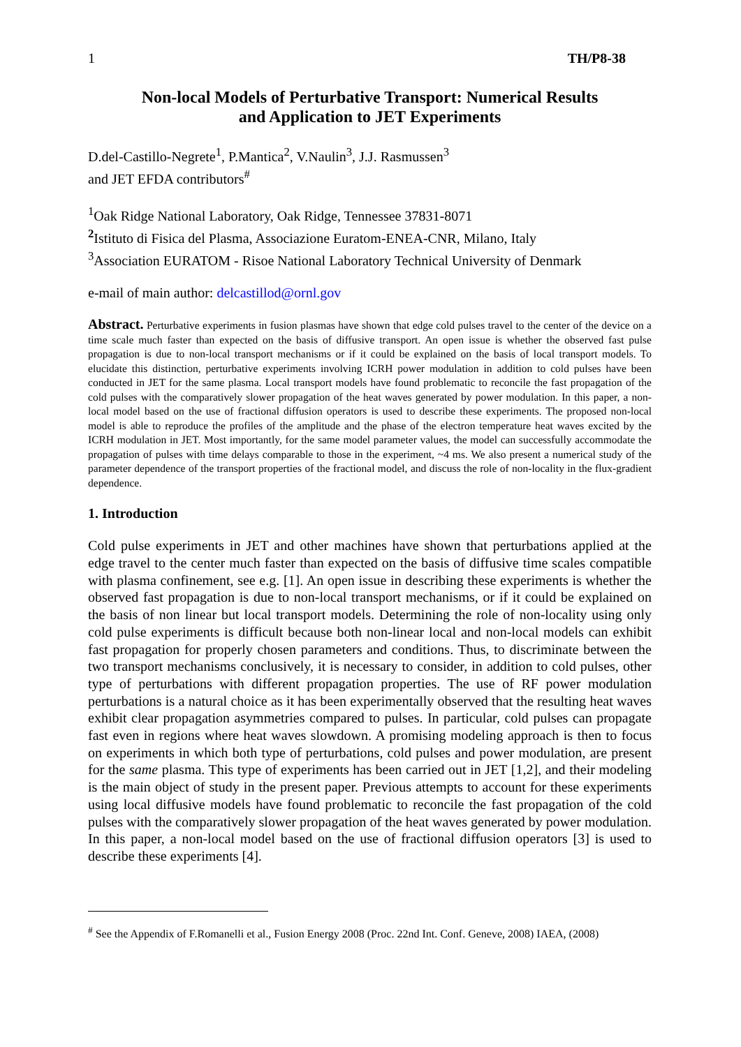1 TH/P8-38
Non-local Models of Perturbative Transport: Numerical Results
and Application to JET Experiments
D.del-Castillo-Negrete<sup>1</sup>, P.Mantica<sup>2</sup>, V.Naulin<sup>3</sup>, J.J. Rasmussen<sup>3</sup>
and JET EFDA contributors<sup>#</sup>
<sup>1</sup> Oak Ridge National Laboratory, Oak Ridge, Tennessee 37831-8071
<sup>2</sup> Istituto di Fisica del Plasma, Associazione Euratom-ENEA-CNR, Milano, Italy
<sup>3</sup> Association EURATOM - Risoe National Laboratory Technical University of Denmark
e-mail of main author: delcastillod@ornl.gov
Abstract. Perturbative experiments in fusion plasmas have shown that edge cold pulses travel to the center of the device on a time scale much faster than expected on the basis of diffusive transport. An open issue is whether the observed fast pulse propagation is due to non-local transport mechanisms or if it could be explained on the basis of local transport models. To elucidate this distinction, perturbative experiments involving ICRH power modulation in addition to cold pulses have been conducted in JET for the same plasma. Local transport models have found problematic to reconcile the fast propagation of the cold pulses with the comparatively slower propagation of the heat waves generated by power modulation. In this paper, a non-local model based on the use of fractional diffusion operators is used to describe these experiments. The proposed non-local model is able to reproduce the profiles of the amplitude and the phase of the electron temperature heat waves excited by the ICRH modulation in JET. Most importantly, for the same model parameter values, the model can successfully accommodate the propagation of pulses with time delays comparable to those in the experiment, ~4 ms. We also present a numerical study of the parameter dependence of the transport properties of the fractional model, and discuss the role of non-locality in the flux-gradient dependence.
1. Introduction
Cold pulse experiments in JET and other machines have shown that perturbations applied at the edge travel to the center much faster than expected on the basis of diffusive time scales compatible with plasma confinement, see e.g. [1]. An open issue in describing these experiments is whether the observed fast propagation is due to non-local transport mechanisms, or if it could be explained on the basis of non linear but local transport models. Determining the role of non-locality using only cold pulse experiments is difficult because both non-linear local and non-local models can exhibit fast propagation for properly chosen parameters and conditions. Thus, to discriminate between the two transport mechanisms conclusively, it is necessary to consider, in addition to cold pulses, other type of perturbations with different propagation properties. The use of RF power modulation perturbations is a natural choice as it has been experimentally observed that the resulting heat waves exhibit clear propagation asymmetries compared to pulses. In particular, cold pulses can propagate fast even in regions where heat waves slowdown. A promising modeling approach is then to focus on experiments in which both type of perturbations, cold pulses and power modulation, are present for the same plasma. This type of experiments has been carried out in JET [1,2], and their modeling is the main object of study in the present paper. Previous attempts to account for these experiments using local diffusive models have found problematic to reconcile the fast propagation of the cold pulses with the comparatively slower propagation of the heat waves generated by power modulation. In this paper, a non-local model based on the use of fractional diffusion operators [3] is used to describe these experiments [4].
<sup>#</sup> See the Appendix of F.Romanelli et al., Fusion Energy 2008 (Proc. 22nd Int. Conf. Geneve, 2008) IAEA, (2008)